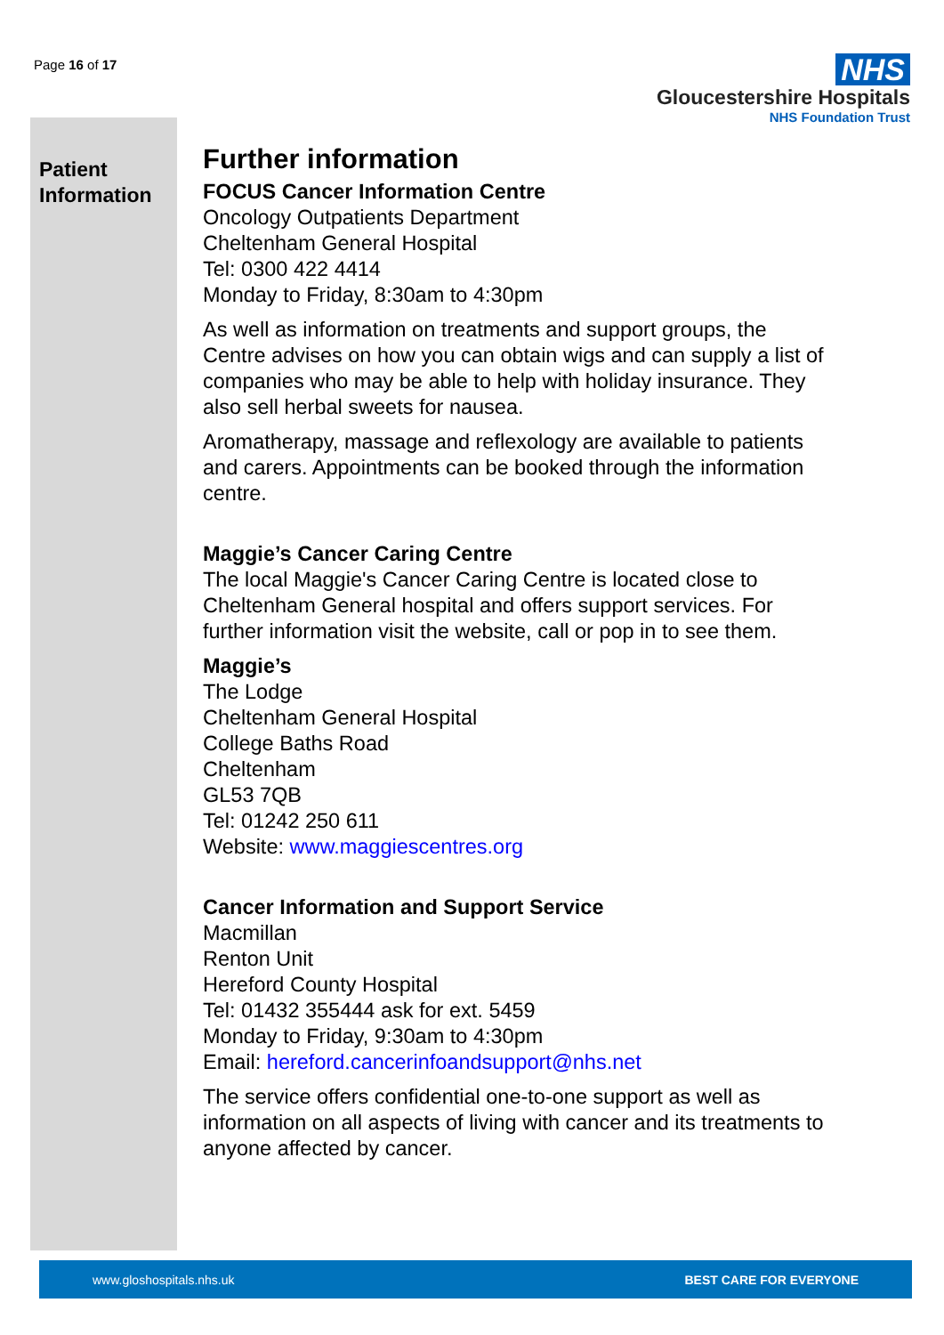Page 16 of 17
NHS
Gloucestershire Hospitals
NHS Foundation Trust
Patient
Information
Further information
FOCUS Cancer Information Centre
Oncology Outpatients Department
Cheltenham General Hospital
Tel: 0300 422 4414
Monday to Friday, 8:30am to 4:30pm
As well as information on treatments and support groups, the Centre advises on how you can obtain wigs and can supply a list of companies who may be able to help with holiday insurance. They also sell herbal sweets for nausea.
Aromatherapy, massage and reflexology are available to patients and carers. Appointments can be booked through the information centre.
Maggie’s Cancer Caring Centre
The local Maggie's Cancer Caring Centre is located close to Cheltenham General hospital and offers support services. For further information visit the website, call or pop in to see them.
Maggie’s
The Lodge
Cheltenham General Hospital
College Baths Road
Cheltenham
GL53 7QB
Tel: 01242 250 611
Website: www.maggiescentres.org
Cancer Information and Support Service
Macmillan
Renton Unit
Hereford County Hospital
Tel: 01432 355444 ask for ext. 5459
Monday to Friday, 9:30am to 4:30pm
Email: hereford.cancerinfoandsupport@nhs.net
The service offers confidential one-to-one support as well as information on all aspects of living with cancer and its treatments to anyone affected by cancer.
www.gloshospitals.nhs.uk BEST CARE FOR EVERYONE